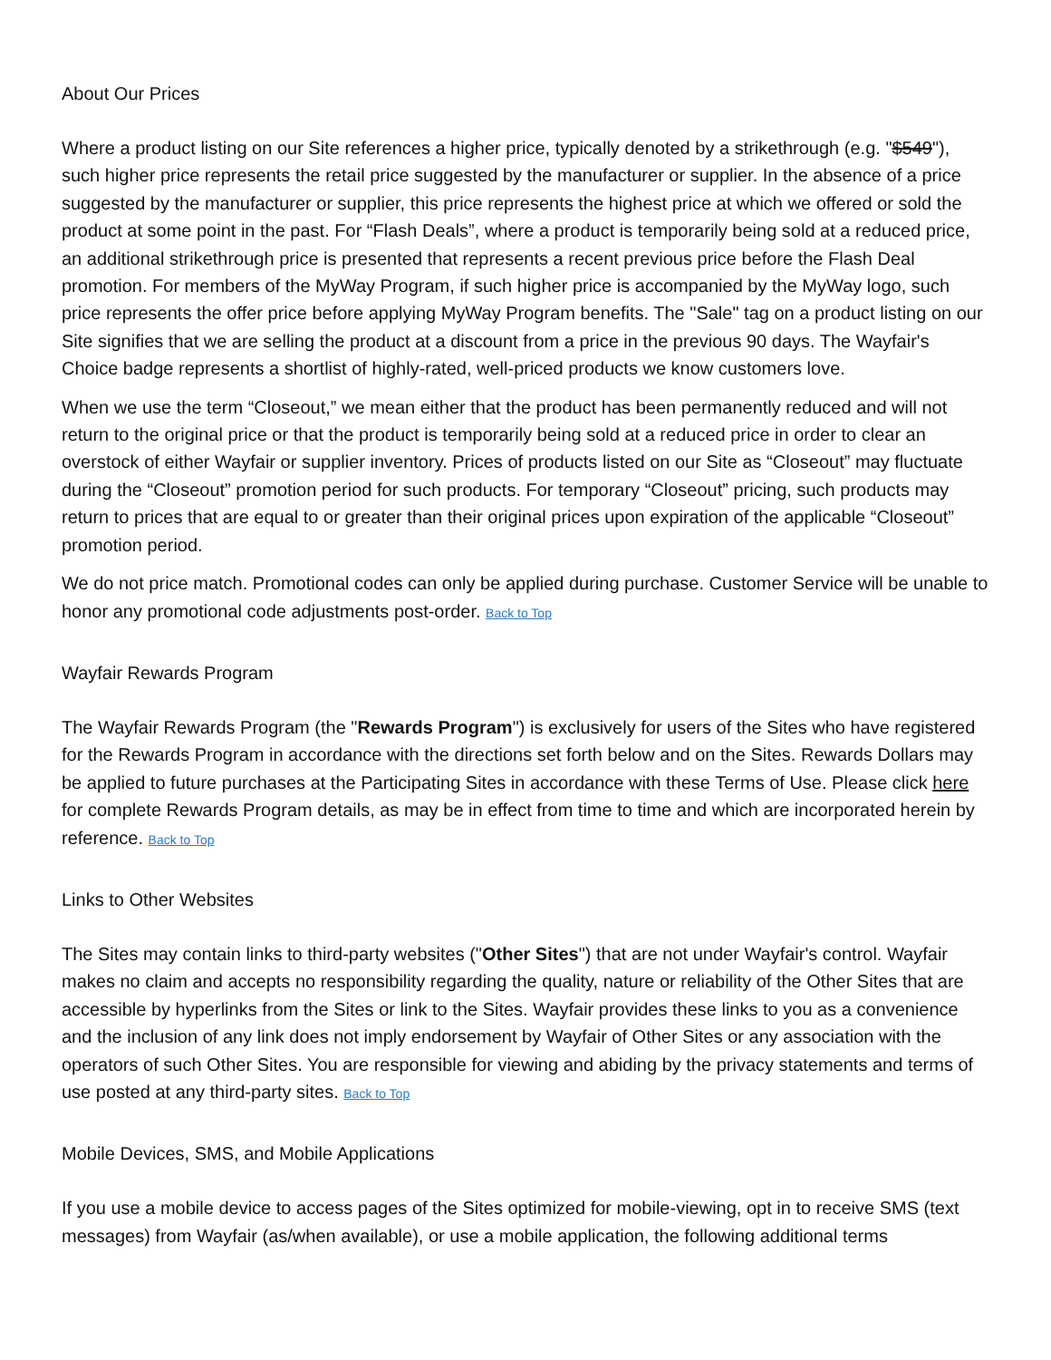About Our Prices
Where a product listing on our Site references a higher price, typically denoted by a strikethrough (e.g. "$549"), such higher price represents the retail price suggested by the manufacturer or supplier. In the absence of a price suggested by the manufacturer or supplier, this price represents the highest price at which we offered or sold the product at some point in the past. For “Flash Deals”, where a product is temporarily being sold at a reduced price, an additional strikethrough price is presented that represents a recent previous price before the Flash Deal promotion. For members of the MyWay Program, if such higher price is accompanied by the MyWay logo, such price represents the offer price before applying MyWay Program benefits. The "Sale" tag on a product listing on our Site signifies that we are selling the product at a discount from a price in the previous 90 days. The Wayfair's Choice badge represents a shortlist of highly-rated, well-priced products we know customers love.
When we use the term “Closeout,” we mean either that the product has been permanently reduced and will not return to the original price or that the product is temporarily being sold at a reduced price in order to clear an overstock of either Wayfair or supplier inventory. Prices of products listed on our Site as “Closeout” may fluctuate during the “Closeout” promotion period for such products. For temporary “Closeout” pricing, such products may return to prices that are equal to or greater than their original prices upon expiration of the applicable “Closeout” promotion period.
We do not price match. Promotional codes can only be applied during purchase. Customer Service will be unable to honor any promotional code adjustments post-order. Back to Top
Wayfair Rewards Program
The Wayfair Rewards Program (the "Rewards Program") is exclusively for users of the Sites who have registered for the Rewards Program in accordance with the directions set forth below and on the Sites. Rewards Dollars may be applied to future purchases at the Participating Sites in accordance with these Terms of Use. Please click here for complete Rewards Program details, as may be in effect from time to time and which are incorporated herein by reference. Back to Top
Links to Other Websites
The Sites may contain links to third-party websites ("Other Sites") that are not under Wayfair's control. Wayfair makes no claim and accepts no responsibility regarding the quality, nature or reliability of the Other Sites that are accessible by hyperlinks from the Sites or link to the Sites. Wayfair provides these links to you as a convenience and the inclusion of any link does not imply endorsement by Wayfair of Other Sites or any association with the operators of such Other Sites. You are responsible for viewing and abiding by the privacy statements and terms of use posted at any third-party sites. Back to Top
Mobile Devices, SMS, and Mobile Applications
If you use a mobile device to access pages of the Sites optimized for mobile-viewing, opt in to receive SMS (text messages) from Wayfair (as/when available), or use a mobile application, the following additional terms